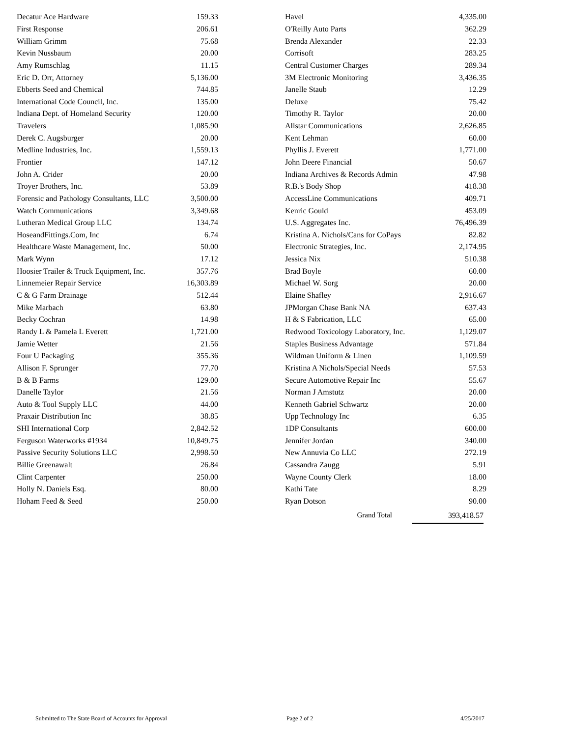| Decatur Ace Hardware | 159.33 |
| First Response | 206.61 |
| William Grimm | 75.68 |
| Kevin Nussbaum | 20.00 |
| Amy Rumschlag | 11.15 |
| Eric D. Orr, Attorney | 5,136.00 |
| Ebberts Seed and Chemical | 744.85 |
| International Code Council, Inc. | 135.00 |
| Indiana Dept. of Homeland Security | 120.00 |
| Travelers | 1,085.90 |
| Derek C. Augsburger | 20.00 |
| Medline Industries, Inc. | 1,559.13 |
| Frontier | 147.12 |
| John A. Crider | 20.00 |
| Troyer Brothers, Inc. | 53.89 |
| Forensic and Pathology Consultants, LLC | 3,500.00 |
| Watch Communications | 3,349.68 |
| Lutheran Medical Group LLC | 134.74 |
| HoseandFittings.Com, Inc | 6.74 |
| Healthcare Waste Management, Inc. | 50.00 |
| Mark Wynn | 17.12 |
| Hoosier Trailer & Truck Equipment, Inc. | 357.76 |
| Linnemeier Repair Service | 16,303.89 |
| C & G Farm Drainage | 512.44 |
| Mike Marbach | 63.80 |
| Becky Cochran | 14.98 |
| Randy L & Pamela L Everett | 1,721.00 |
| Jamie Wetter | 21.56 |
| Four U Packaging | 355.36 |
| Allison F. Sprunger | 77.70 |
| B & B Farms | 129.00 |
| Danelle Taylor | 21.56 |
| Auto & Tool Supply LLC | 44.00 |
| Praxair Distribution Inc | 38.85 |
| SHI International Corp | 2,842.52 |
| Ferguson Waterworks #1934 | 10,849.75 |
| Passive Security Solutions LLC | 2,998.50 |
| Billie Greenawalt | 26.84 |
| Clint Carpenter | 250.00 |
| Holly N. Daniels Esq. | 80.00 |
| Hoham Feed & Seed | 250.00 |
| Havel | 4,335.00 |
| O'Reilly Auto Parts | 362.29 |
| Brenda Alexander | 22.33 |
| Corrisoft | 283.25 |
| Central Customer Charges | 289.34 |
| 3M Electronic Monitoring | 3,436.35 |
| Janelle Staub | 12.29 |
| Deluxe | 75.42 |
| Timothy R. Taylor | 20.00 |
| Allstar Communications | 2,626.85 |
| Kent Lehman | 60.00 |
| Phyllis J. Everett | 1,771.00 |
| John Deere Financial | 50.67 |
| Indiana Archives & Records Admin | 47.98 |
| R.B.'s Body Shop | 418.38 |
| AccessLine Communications | 409.71 |
| Kenric Gould | 453.09 |
| U.S. Aggregates Inc. | 76,496.39 |
| Kristina A. Nichols/Cans for CoPays | 82.82 |
| Electronic Strategies, Inc. | 2,174.95 |
| Jessica Nix | 510.38 |
| Brad Boyle | 60.00 |
| Michael W. Sorg | 20.00 |
| Elaine Shafley | 2,916.67 |
| JPMorgan Chase Bank NA | 637.43 |
| H & S Fabrication, LLC | 65.00 |
| Redwood Toxicology Laboratory, Inc. | 1,129.07 |
| Staples Business Advantage | 571.84 |
| Wildman Uniform & Linen | 1,109.59 |
| Kristina A Nichols/Special Needs | 57.53 |
| Secure Automotive Repair Inc | 55.67 |
| Norman J Amstutz | 20.00 |
| Kenneth Gabriel Schwartz | 20.00 |
| Upp Technology Inc | 6.35 |
| 1DP Consultants | 600.00 |
| Jennifer Jordan | 340.00 |
| New Annuvia Co LLC | 272.19 |
| Cassandra Zaugg | 5.91 |
| Wayne County Clerk | 18.00 |
| Kathi Tate | 8.29 |
| Ryan Dotson | 90.00 |
Grand Total 393,418.57
Submitted to The State Board of Accounts for Approval Page 2 of 2 4/25/2017